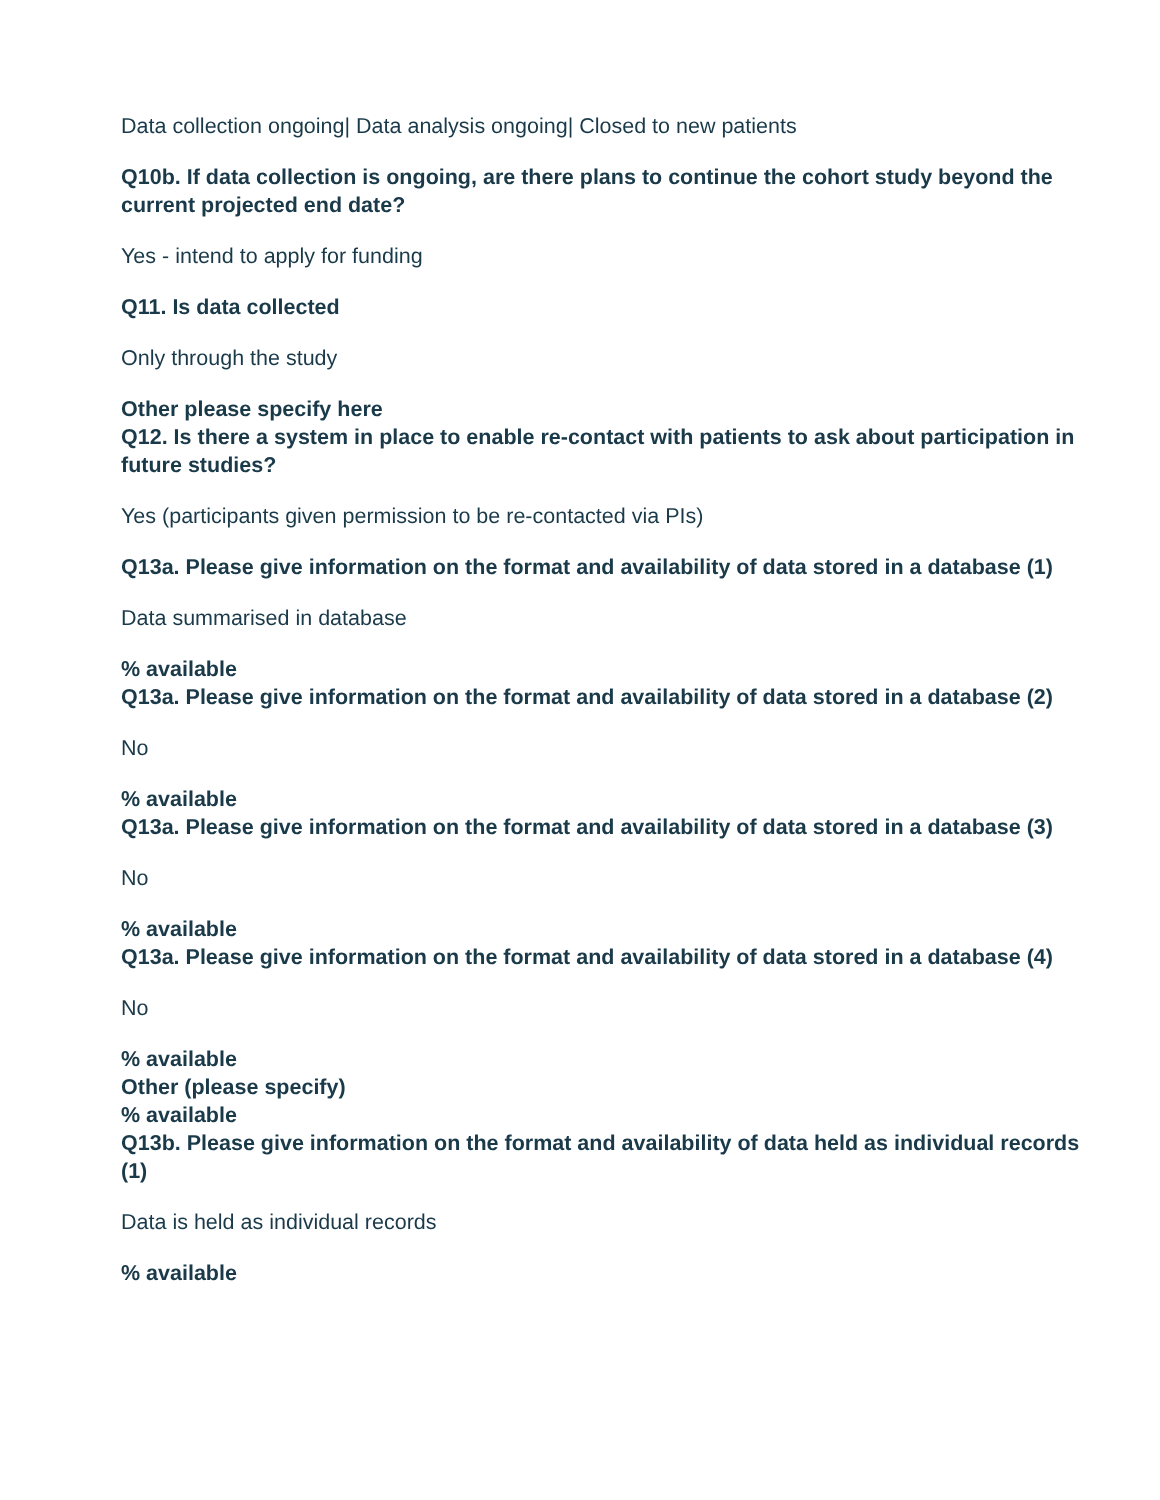Data collection ongoing| Data analysis ongoing| Closed to new patients
Q10b. If data collection is ongoing, are there plans to continue the cohort study beyond the current projected end date?
Yes - intend to apply for funding
Q11. Is data collected
Only through the study
Other please specify here
Q12. Is there a system in place to enable re-contact with patients to ask about participation in future studies?
Yes (participants given permission to be re-contacted via PIs)
Q13a. Please give information on the format and availability of data stored in a database (1)
Data summarised in database
% available
Q13a. Please give information on the format and availability of data stored in a database (2)
No
% available
Q13a. Please give information on the format and availability of data stored in a database (3)
No
% available
Q13a. Please give information on the format and availability of data stored in a database (4)
No
% available
Other (please specify)
% available
Q13b. Please give information on the format and availability of data held as individual records (1)
Data is held as individual records
% available